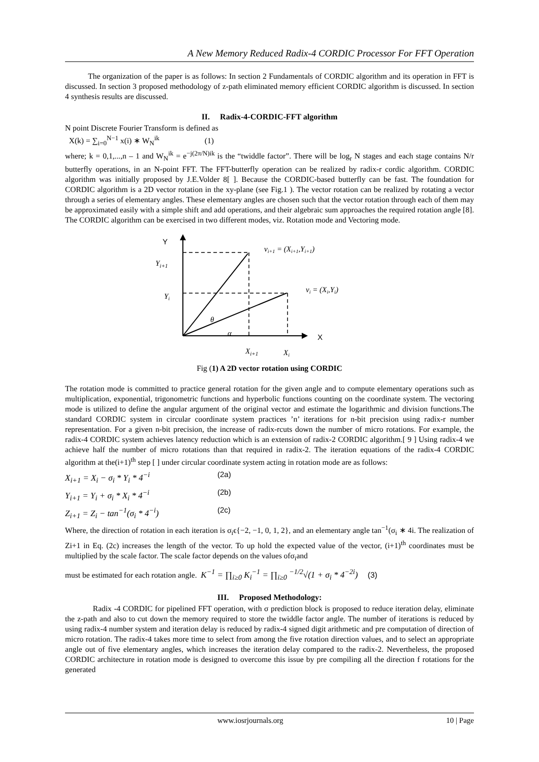A New Memory Reduced Radix-4 CORDIC Processor For FFT Operation
The organization of the paper is as follows: In section 2 Fundamentals of CORDIC algorithm and its operation in FFT is discussed. In section 3 proposed methodology of z-path eliminated memory efficient CORDIC algorithm is discussed. In section 4 synthesis results are discussed.
II. Radix-4-CORDIC-FFT algorithm
N point Discrete Fourier Transform is defined as
X(k) = ∑<sub>i=0</sub><sup>N−1</sup> x(i) ∗ W<sub>N</sub><sup>ik</sup> (1)
where; k = 0,1,...,n – 1 and W<sub>N</sub><sup>ik</sup> = e<sup>−j(2π/N)ik</sup> is the “twiddle factor”. There will be log<sub>r</sub> N stages and each stage contains N/r butterfly operations, in an N-point FFT. The FFT-butterfly operation can be realized by radix-r cordic algorithm. CORDIC algorithm was initially proposed by J.E.Volder 8[ ]. Because the CORDIC-based butterfly can be fast. The foundation for CORDIC algorithm is a 2D vector rotation in the xy-plane (see Fig.1 ). The vector rotation can be realized by rotating a vector through a series of elementary angles. These elementary angles are chosen such that the vector rotation through each of them may be approximated easily with a simple shift and add operations, and their algebraic sum approaches the required rotation angle [8]. The CORDIC algorithm can be exercised in two different modes, viz. Rotation mode and Vectoring mode.
Y
Yi+1
Yi
vi+1 = (Xi+1,Yi+1)
vi = (Xi,Yi)
θ
α
X
Xi+1
Xi
Fig (1) A 2D vector rotation using CORDIC
The rotation mode is committed to practice general rotation for the given angle and to compute elementary operations such as multiplication, exponential, trigonometric functions and hyperbolic functions counting on the coordinate system. The vectoring mode is utilized to define the angular argument of the original vector and estimate the logarithmic and division functions.The standard CORDIC system in circular coordinate system practices ’n’ iterations for n-bit precision using radix-r number representation. For a given n-bit precision, the increase of radix-rcuts down the number of micro rotations. For example, the radix-4 CORDIC system achieves latency reduction which is an extension of radix-2 CORDIC algorithm.[ 9 ] Using radix-4 we achieve half the number of micro rotations than that required in radix-2. The iteration equations of the radix-4 CORDIC algorithm at the(i+1)<sup>th</sup> step [ ] under circular coordinate system acting in rotation mode are as follows:
X<sub>i+1</sub> = X<sub>i</sub> − σ<sub>i</sub> * Y<sub>i</sub> * 4<sup>−i</sup> (2a)
Y<sub>i+1</sub> = Y<sub>i</sub> + σ<sub>i</sub> * X<sub>i</sub> * 4<sup>−i</sup> (2b)
Z<sub>i+1</sub> = Z<sub>i</sub> − tan<sup>−1</sup>(σ<sub>i</sub> * 4<sup>−i</sup>) (2c)
Where, the direction of rotation in each iteration is σ<sub>i</sub>ϵ{−2, −1, 0, 1, 2}, and an elementary angle tan<sup>−1</sup>(σ<sub>i</sub> ∗ 4i. The realization of Zi+1 in Eq. (2c) increases the length of the vector. To up hold the expected value of the vector, (i+1)<sup>th</sup> coordinates must be multiplied by the scale factor. The scale factor depends on the values ofσ<sub>i</sub>and
must be estimated for each rotation angle. K<sup>−1</sup> = ∏<sub>i≥0</sub> K<sub>i</sub><sup>−1</sup> = ∏<sub>i≥0</sub> <sup>−1/2</sup>√(1 + σ<sub>i</sub> * 4<sup>−2i</sup>) (3)
III. Proposed Methodology:
Radix -4 CORDIC for pipelined FFT operation, with σ prediction block is proposed to reduce iteration delay, eliminate the z-path and also to cut down the memory required to store the twiddle factor angle. The number of iterations is reduced by using radix-4 number system and iteration delay is reduced by radix-4 signed digit arithmetic and pre computation of direction of micro rotation. The radix-4 takes more time to select from among the five rotation direction values, and to select an appropriate angle out of five elementary angles, which increases the iteration delay compared to the radix-2. Nevertheless, the proposed CORDIC architecture in rotation mode is designed to overcome this issue by pre compiling all the direction f rotations for the generated
www.iosrjournals.org 10 | Page